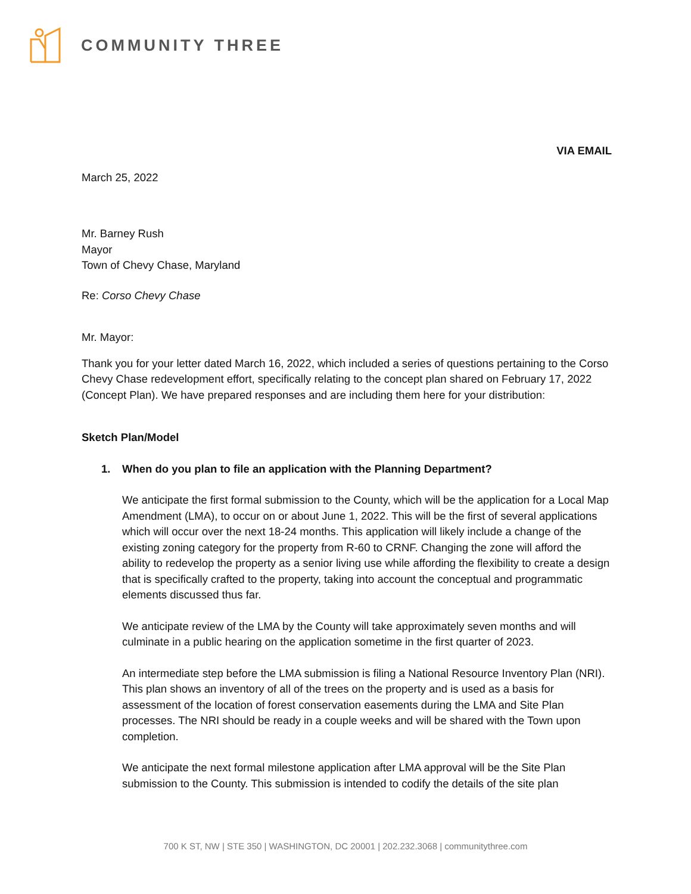COMMUNITY THREE
VIA EMAIL
March 25, 2022
Mr. Barney Rush
Mayor
Town of Chevy Chase, Maryland
Re: Corso Chevy Chase
Mr. Mayor:
Thank you for your letter dated March 16, 2022, which included a series of questions pertaining to the Corso Chevy Chase redevelopment effort, specifically relating to the concept plan shared on February 17, 2022 (Concept Plan). We have prepared responses and are including them here for your distribution:
Sketch Plan/Model
1. When do you plan to file an application with the Planning Department?
We anticipate the first formal submission to the County, which will be the application for a Local Map Amendment (LMA), to occur on or about June 1, 2022. This will be the first of several applications which will occur over the next 18-24 months. This application will likely include a change of the existing zoning category for the property from R-60 to CRNF. Changing the zone will afford the ability to redevelop the property as a senior living use while affording the flexibility to create a design that is specifically crafted to the property, taking into account the conceptual and programmatic elements discussed thus far.
We anticipate review of the LMA by the County will take approximately seven months and will culminate in a public hearing on the application sometime in the first quarter of 2023.
An intermediate step before the LMA submission is filing a National Resource Inventory Plan (NRI). This plan shows an inventory of all of the trees on the property and is used as a basis for assessment of the location of forest conservation easements during the LMA and Site Plan processes. The NRI should be ready in a couple weeks and will be shared with the Town upon completion.
We anticipate the next formal milestone application after LMA approval will be the Site Plan submission to the County. This submission is intended to codify the details of the site plan
700 K ST, NW | STE 350 | WASHINGTON, DC 20001 | 202.232.3068 | communitythree.com